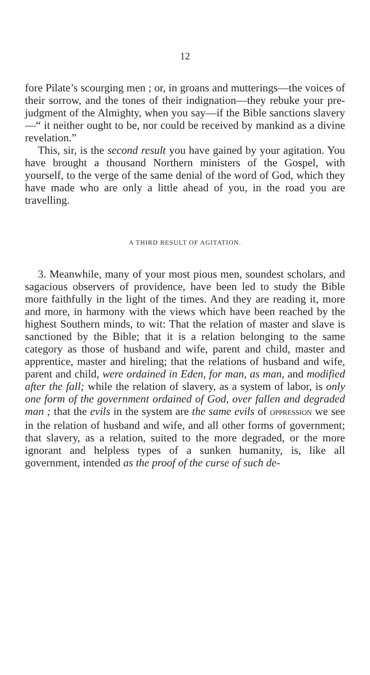12
fore Pilate’s scourging men ; or, in groans and mutterings—the voices of their sorrow, and the tones of their indignation—they rebuke your pre-judgment of the Almighty, when you say—if the Bible sanctions slavery—“ it neither ought to be, nor could be received by mankind as a divine revelation.”
This, sir, is the second result you have gained by your agitation. You have brought a thousand Northern ministers of the Gospel, with yourself, to the verge of the same denial of the word of God, which they have made who are only a little ahead of you, in the road you are travelling.
A THIRD RESULT OF AGITATION.
3. Meanwhile, many of your most pious men, soundest scholars, and sagacious observers of providence, have been led to study the Bible more faithfully in the light of the times. And they are reading it, more and more, in harmony with the views which have been reached by the highest Southern minds, to wit: That the relation of master and slave is sanctioned by the Bible; that it is a relation belonging to the same category as those of husband and wife, parent and child, master and apprentice, master and hireling; that the relations of husband and wife, parent and child, were ordained in Eden, for man, as man, and modified after the fall; while the relation of slavery, as a system of labor, is only one form of the government ordained of God, over fallen and degraded man ; that the evils in the system are the same evils of OPPRESSION we see in the relation of husband and wife, and all other forms of government; that slavery, as a relation, suited to the more degraded, or the more ignorant and helpless types of a sunken humanity, is, like all government, intended as the proof of the curse of such de-